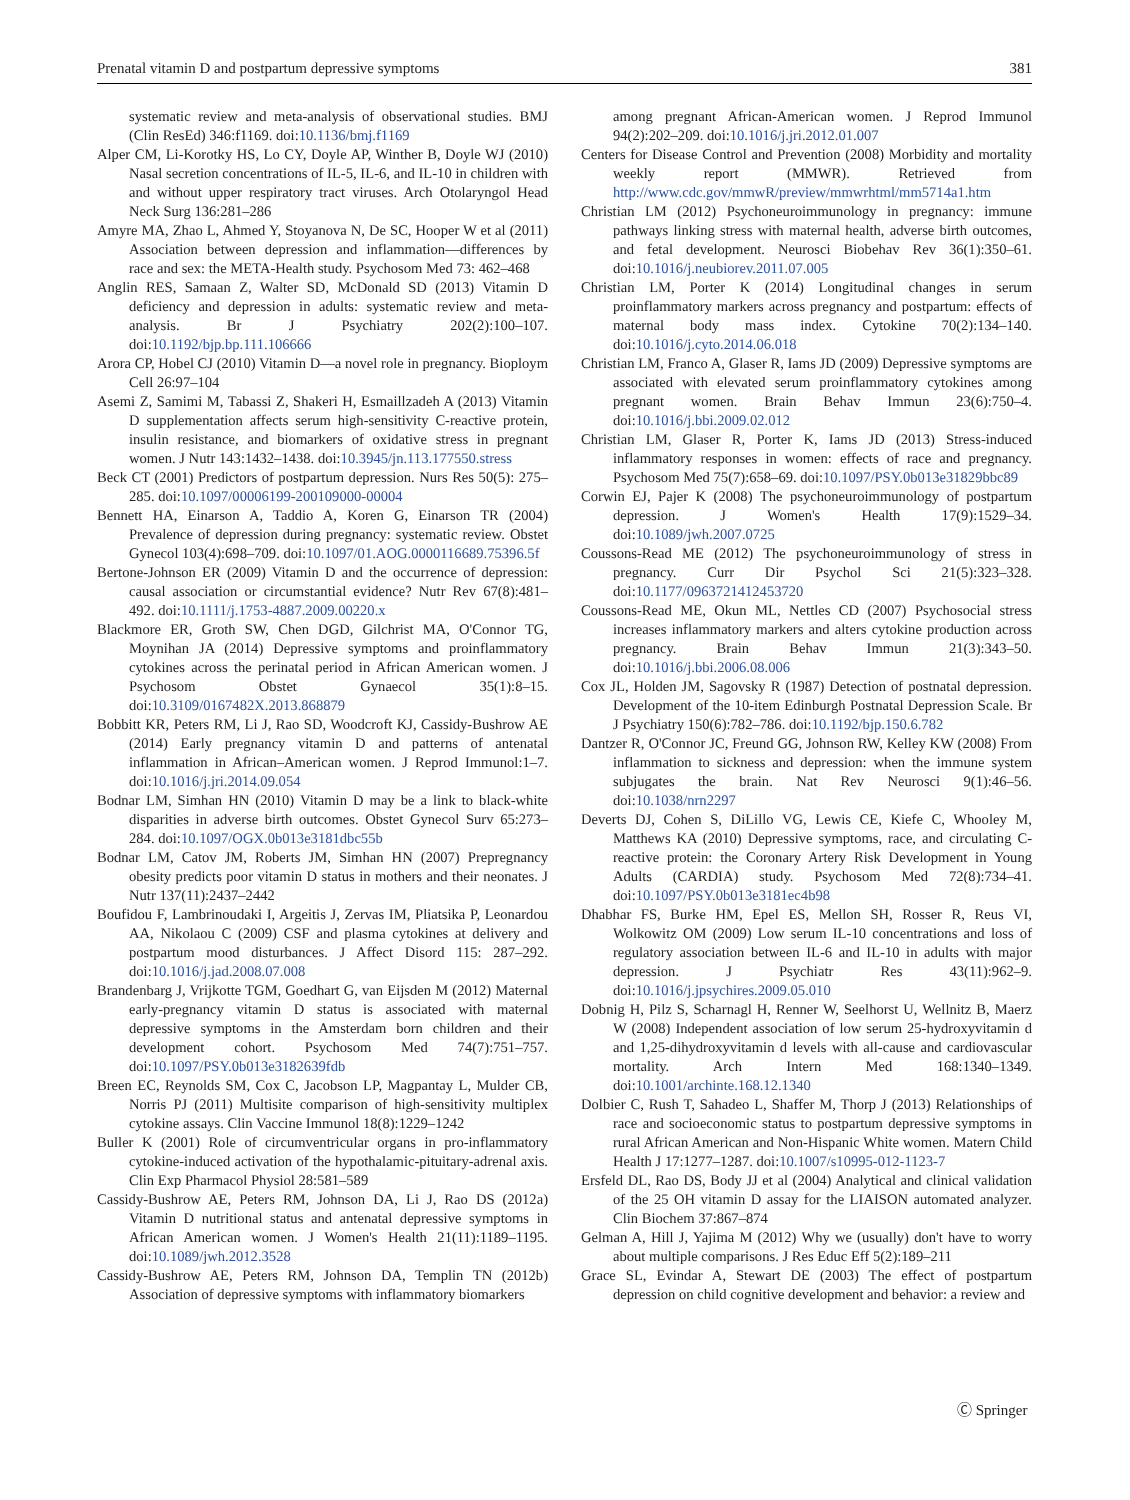Prenatal vitamin D and postpartum depressive symptoms 381
systematic review and meta-analysis of observational studies. BMJ (Clin ResEd) 346:f1169. doi:10.1136/bmj.f1169
Alper CM, Li-Korotky HS, Lo CY, Doyle AP, Winther B, Doyle WJ (2010) Nasal secretion concentrations of IL-5, IL-6, and IL-10 in children with and without upper respiratory tract viruses. Arch Otolaryngol Head Neck Surg 136:281–286
Amyre MA, Zhao L, Ahmed Y, Stoyanova N, De SC, Hooper W et al (2011) Association between depression and inflammation—differences by race and sex: the META-Health study. Psychosom Med 73: 462–468
Anglin RES, Samaan Z, Walter SD, McDonald SD (2013) Vitamin D deficiency and depression in adults: systematic review and meta-analysis. Br J Psychiatry 202(2):100–107. doi:10.1192/bjp.bp.111.106666
Arora CP, Hobel CJ (2010) Vitamin D—a novel role in pregnancy. Bioploym Cell 26:97–104
Asemi Z, Samimi M, Tabassi Z, Shakeri H, Esmaillzadeh A (2013) Vitamin D supplementation affects serum high-sensitivity C-reactive protein, insulin resistance, and biomarkers of oxidative stress in pregnant women. J Nutr 143:1432–1438. doi:10.3945/jn.113.177550.stress
Beck CT (2001) Predictors of postpartum depression. Nurs Res 50(5): 275–285. doi:10.1097/00006199-200109000-00004
Bennett HA, Einarson A, Taddio A, Koren G, Einarson TR (2004) Prevalence of depression during pregnancy: systematic review. Obstet Gynecol 103(4):698–709. doi:10.1097/01.AOG.0000116689.75396.5f
Bertone-Johnson ER (2009) Vitamin D and the occurrence of depression: causal association or circumstantial evidence? Nutr Rev 67(8):481–492. doi:10.1111/j.1753-4887.2009.00220.x
Blackmore ER, Groth SW, Chen DGD, Gilchrist MA, O'Connor TG, Moynihan JA (2014) Depressive symptoms and proinflammatory cytokines across the perinatal period in African American women. J Psychosom Obstet Gynaecol 35(1):8–15. doi:10.3109/0167482X.2013.868879
Bobbitt KR, Peters RM, Li J, Rao SD, Woodcroft KJ, Cassidy-Bushrow AE (2014) Early pregnancy vitamin D and patterns of antenatal inflammation in African–American women. J Reprod Immunol:1–7. doi:10.1016/j.jri.2014.09.054
Bodnar LM, Simhan HN (2010) Vitamin D may be a link to black-white disparities in adverse birth outcomes. Obstet Gynecol Surv 65:273–284. doi:10.1097/OGX.0b013e3181dbc55b
Bodnar LM, Catov JM, Roberts JM, Simhan HN (2007) Prepregnancy obesity predicts poor vitamin D status in mothers and their neonates. J Nutr 137(11):2437–2442
Boufidou F, Lambrinoudaki I, Argeitis J, Zervas IM, Pliatsika P, Leonardou AA, Nikolaou C (2009) CSF and plasma cytokines at delivery and postpartum mood disturbances. J Affect Disord 115: 287–292. doi:10.1016/j.jad.2008.07.008
Brandenbarg J, Vrijkotte TGM, Goedhart G, van Eijsden M (2012) Maternal early-pregnancy vitamin D status is associated with maternal depressive symptoms in the Amsterdam born children and their development cohort. Psychosom Med 74(7):751–757. doi:10.1097/PSY.0b013e3182639fdb
Breen EC, Reynolds SM, Cox C, Jacobson LP, Magpantay L, Mulder CB, Norris PJ (2011) Multisite comparison of high-sensitivity multiplex cytokine assays. Clin Vaccine Immunol 18(8):1229–1242
Buller K (2001) Role of circumventricular organs in pro-inflammatory cytokine-induced activation of the hypothalamic-pituitary-adrenal axis. Clin Exp Pharmacol Physiol 28:581–589
Cassidy-Bushrow AE, Peters RM, Johnson DA, Li J, Rao DS (2012a) Vitamin D nutritional status and antenatal depressive symptoms in African American women. J Women's Health 21(11):1189–1195. doi:10.1089/jwh.2012.3528
Cassidy-Bushrow AE, Peters RM, Johnson DA, Templin TN (2012b) Association of depressive symptoms with inflammatory biomarkers
among pregnant African-American women. J Reprod Immunol 94(2):202–209. doi:10.1016/j.jri.2012.01.007
Centers for Disease Control and Prevention (2008) Morbidity and mortality weekly report (MMWR). Retrieved from http://www.cdc.gov/mmwR/preview/mmwrhtml/mm5714a1.htm
Christian LM (2012) Psychoneuroimmunology in pregnancy: immune pathways linking stress with maternal health, adverse birth outcomes, and fetal development. Neurosci Biobehav Rev 36(1):350–61. doi:10.1016/j.neubiorev.2011.07.005
Christian LM, Porter K (2014) Longitudinal changes in serum proinflammatory markers across pregnancy and postpartum: effects of maternal body mass index. Cytokine 70(2):134–140. doi:10.1016/j.cyto.2014.06.018
Christian LM, Franco A, Glaser R, Iams JD (2009) Depressive symptoms are associated with elevated serum proinflammatory cytokines among pregnant women. Brain Behav Immun 23(6):750–4. doi:10.1016/j.bbi.2009.02.012
Christian LM, Glaser R, Porter K, Iams JD (2013) Stress-induced inflammatory responses in women: effects of race and pregnancy. Psychosom Med 75(7):658–69. doi:10.1097/PSY.0b013e31829bbc89
Corwin EJ, Pajer K (2008) The psychoneuroimmunology of postpartum depression. J Women's Health 17(9):1529–34. doi:10.1089/jwh.2007.0725
Coussons-Read ME (2012) The psychoneuroimmunology of stress in pregnancy. Curr Dir Psychol Sci 21(5):323–328. doi:10.1177/0963721412453720
Coussons-Read ME, Okun ML, Nettles CD (2007) Psychosocial stress increases inflammatory markers and alters cytokine production across pregnancy. Brain Behav Immun 21(3):343–50. doi:10.1016/j.bbi.2006.08.006
Cox JL, Holden JM, Sagovsky R (1987) Detection of postnatal depression. Development of the 10-item Edinburgh Postnatal Depression Scale. Br J Psychiatry 150(6):782–786. doi:10.1192/bjp.150.6.782
Dantzer R, O'Connor JC, Freund GG, Johnson RW, Kelley KW (2008) From inflammation to sickness and depression: when the immune system subjugates the brain. Nat Rev Neurosci 9(1):46–56. doi:10.1038/nrn2297
Deverts DJ, Cohen S, DiLillo VG, Lewis CE, Kiefe C, Whooley M, Matthews KA (2010) Depressive symptoms, race, and circulating C-reactive protein: the Coronary Artery Risk Development in Young Adults (CARDIA) study. Psychosom Med 72(8):734–41. doi:10.1097/PSY.0b013e3181ec4b98
Dhabhar FS, Burke HM, Epel ES, Mellon SH, Rosser R, Reus VI, Wolkowitz OM (2009) Low serum IL-10 concentrations and loss of regulatory association between IL-6 and IL-10 in adults with major depression. J Psychiatr Res 43(11):962–9. doi:10.1016/j.jpsychires.2009.05.010
Dobnig H, Pilz S, Scharnagl H, Renner W, Seelhorst U, Wellnitz B, Maerz W (2008) Independent association of low serum 25-hydroxyvitamin d and 1,25-dihydroxyvitamin d levels with all-cause and cardiovascular mortality. Arch Intern Med 168:1340–1349. doi:10.1001/archinte.168.12.1340
Dolbier C, Rush T, Sahadeo L, Shaffer M, Thorp J (2013) Relationships of race and socioeconomic status to postpartum depressive symptoms in rural African American and Non-Hispanic White women. Matern Child Health J 17:1277–1287. doi:10.1007/s10995-012-1123-7
Ersfeld DL, Rao DS, Body JJ et al (2004) Analytical and clinical validation of the 25 OH vitamin D assay for the LIAISON automated analyzer. Clin Biochem 37:867–874
Gelman A, Hill J, Yajima M (2012) Why we (usually) don't have to worry about multiple comparisons. J Res Educ Eff 5(2):189–211
Grace SL, Evindar A, Stewart DE (2003) The effect of postpartum depression on child cognitive development and behavior: a review and
Ⓒ Springer